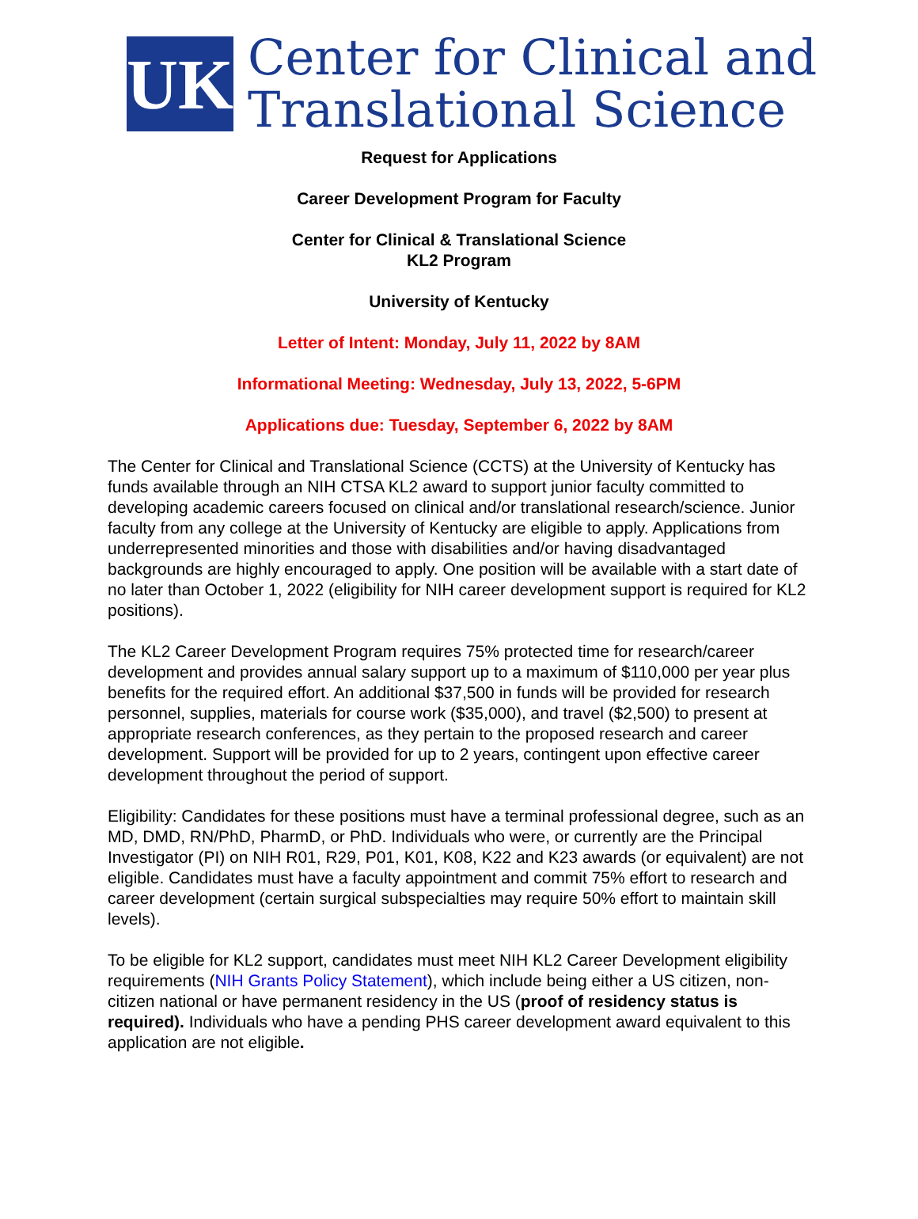UK
Center for Clinical and
Translational Science
Request for Applications
Career Development Program for Faculty
Center for Clinical & Translational Science
KL2 Program
University of Kentucky
Letter of Intent: Monday, July 11, 2022 by 8AM
Informational Meeting: Wednesday, July 13, 2022, 5-6PM
Applications due: Tuesday, September 6, 2022 by 8AM
The Center for Clinical and Translational Science (CCTS) at the University of Kentucky has funds available through an NIH CTSA KL2 award to support junior faculty committed to developing academic careers focused on clinical and/or translational research/science. Junior faculty from any college at the University of Kentucky are eligible to apply. Applications from underrepresented minorities and those with disabilities and/or having disadvantaged backgrounds are highly encouraged to apply. One position will be available with a start date of no later than October 1, 2022 (eligibility for NIH career development support is required for KL2 positions).
The KL2 Career Development Program requires 75% protected time for research/career development and provides annual salary support up to a maximum of $110,000 per year plus benefits for the required effort. An additional $37,500 in funds will be provided for research personnel, supplies, materials for course work ($35,000), and travel ($2,500) to present at appropriate research conferences, as they pertain to the proposed research and career development. Support will be provided for up to 2 years, contingent upon effective career development throughout the period of support.
Eligibility: Candidates for these positions must have a terminal professional degree, such as an MD, DMD, RN/PhD, PharmD, or PhD. Individuals who were, or currently are the Principal Investigator (PI) on NIH R01, R29, P01, K01, K08, K22 and K23 awards (or equivalent) are not eligible. Candidates must have a faculty appointment and commit 75% effort to research and career development (certain surgical subspecialties may require 50% effort to maintain skill levels).
To be eligible for KL2 support, candidates must meet NIH KL2 Career Development eligibility requirements (NIH Grants Policy Statement), which include being either a US citizen, non-citizen national or have permanent residency in the US (proof of residency status is required). Individuals who have a pending PHS career development award equivalent to this application are not eligible.